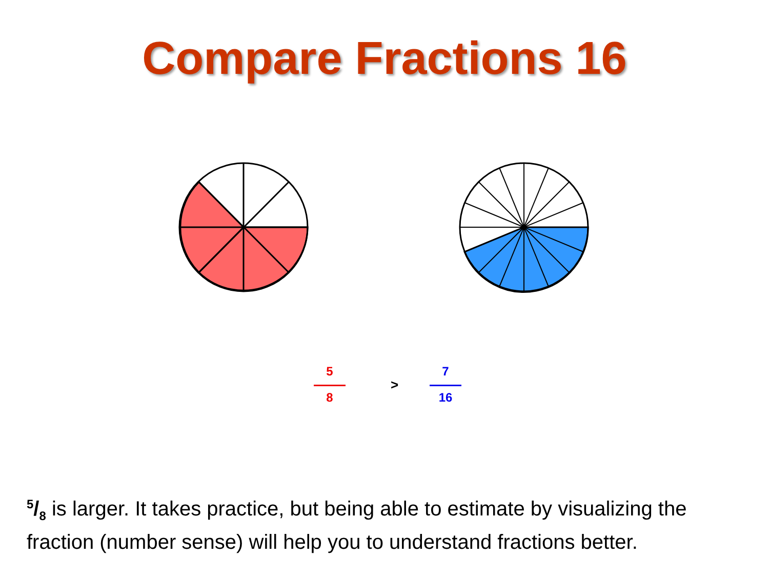Compare Fractions 16
5
8
>
7
16
5/8 is larger. It takes practice, but being able to estimate by visualizing the fraction (number sense) will help you to understand fractions better.